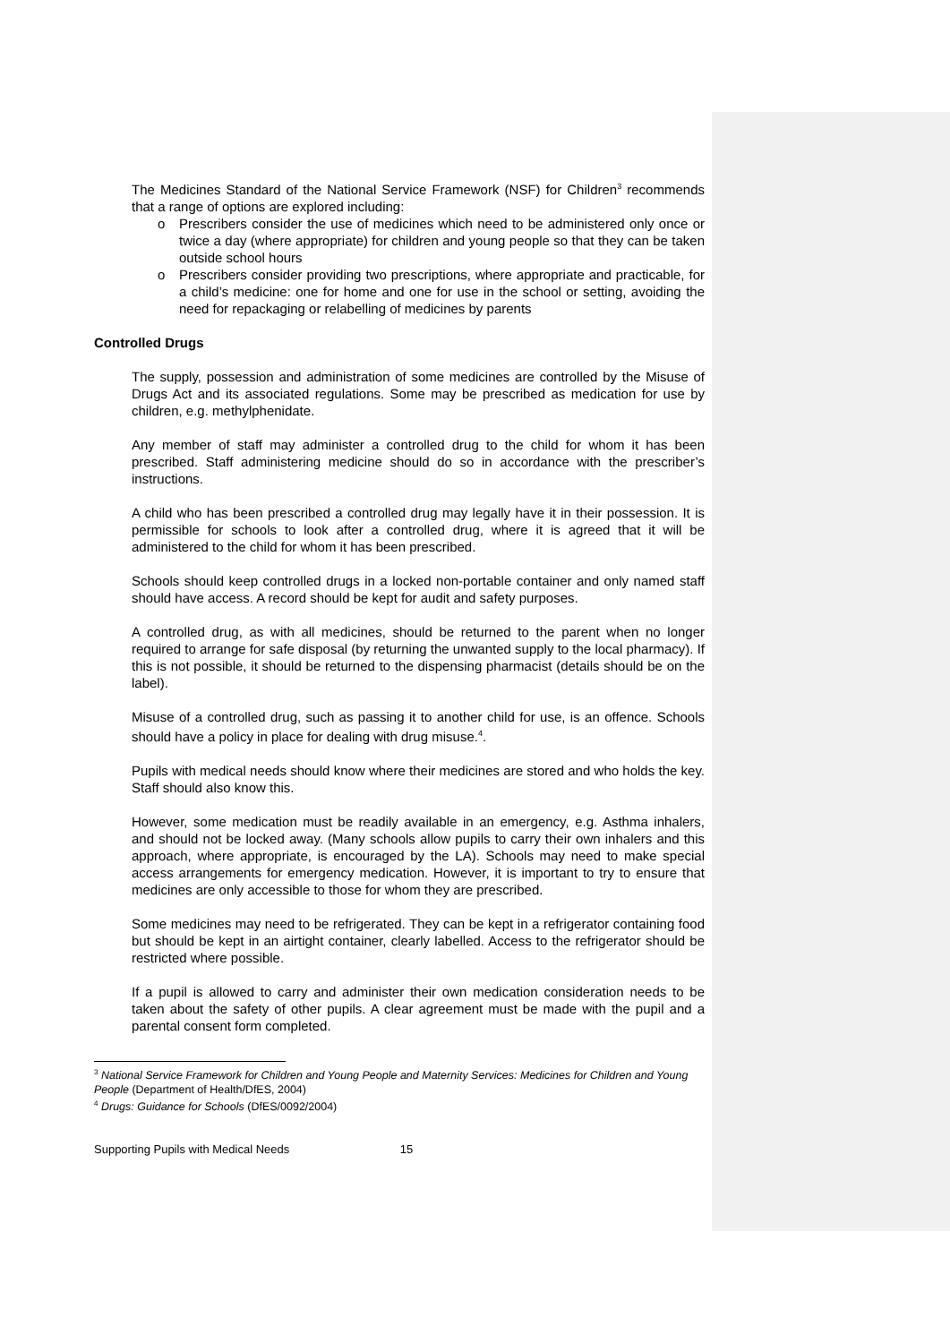The Medicines Standard of the National Service Framework (NSF) for Children<sup>3</sup> recommends that a range of options are explored including:
o Prescribers consider the use of medicines which need to be administered only once or twice a day (where appropriate) for children and young people so that they can be taken outside school hours
o Prescribers consider providing two prescriptions, where appropriate and practicable, for a child’s medicine: one for home and one for use in the school or setting, avoiding the need for repackaging or relabelling of medicines by parents
Controlled Drugs
The supply, possession and administration of some medicines are controlled by the Misuse of Drugs Act and its associated regulations. Some may be prescribed as medication for use by children, e.g. methylphenidate.
Any member of staff may administer a controlled drug to the child for whom it has been prescribed. Staff administering medicine should do so in accordance with the prescriber’s instructions.
A child who has been prescribed a controlled drug may legally have it in their possession. It is permissible for schools to look after a controlled drug, where it is agreed that it will be administered to the child for whom it has been prescribed.
Schools should keep controlled drugs in a locked non-portable container and only named staff should have access. A record should be kept for audit and safety purposes.
A controlled drug, as with all medicines, should be returned to the parent when no longer required to arrange for safe disposal (by returning the unwanted supply to the local pharmacy). If this is not possible, it should be returned to the dispensing pharmacist (details should be on the label).
Misuse of a controlled drug, such as passing it to another child for use, is an offence. Schools should have a policy in place for dealing with drug misuse.<sup>4</sup>.
Pupils with medical needs should know where their medicines are stored and who holds the key. Staff should also know this.
However, some medication must be readily available in an emergency, e.g. Asthma inhalers, and should not be locked away. (Many schools allow pupils to carry their own inhalers and this approach, where appropriate, is encouraged by the LA). Schools may need to make special access arrangements for emergency medication. However, it is important to try to ensure that medicines are only accessible to those for whom they are prescribed.
Some medicines may need to be refrigerated. They can be kept in a refrigerator containing food but should be kept in an airtight container, clearly labelled. Access to the refrigerator should be restricted where possible.
If a pupil is allowed to carry and administer their own medication consideration needs to be taken about the safety of other pupils. A clear agreement must be made with the pupil and a parental consent form completed.
<sup>3</sup> National Service Framework for Children and Young People and Maternity Services: Medicines for Children and Young People (Department of Health/DfES, 2004)
<sup>4</sup> Drugs: Guidance for Schools (DfES/0092/2004)
Supporting Pupils with Medical Needs 15